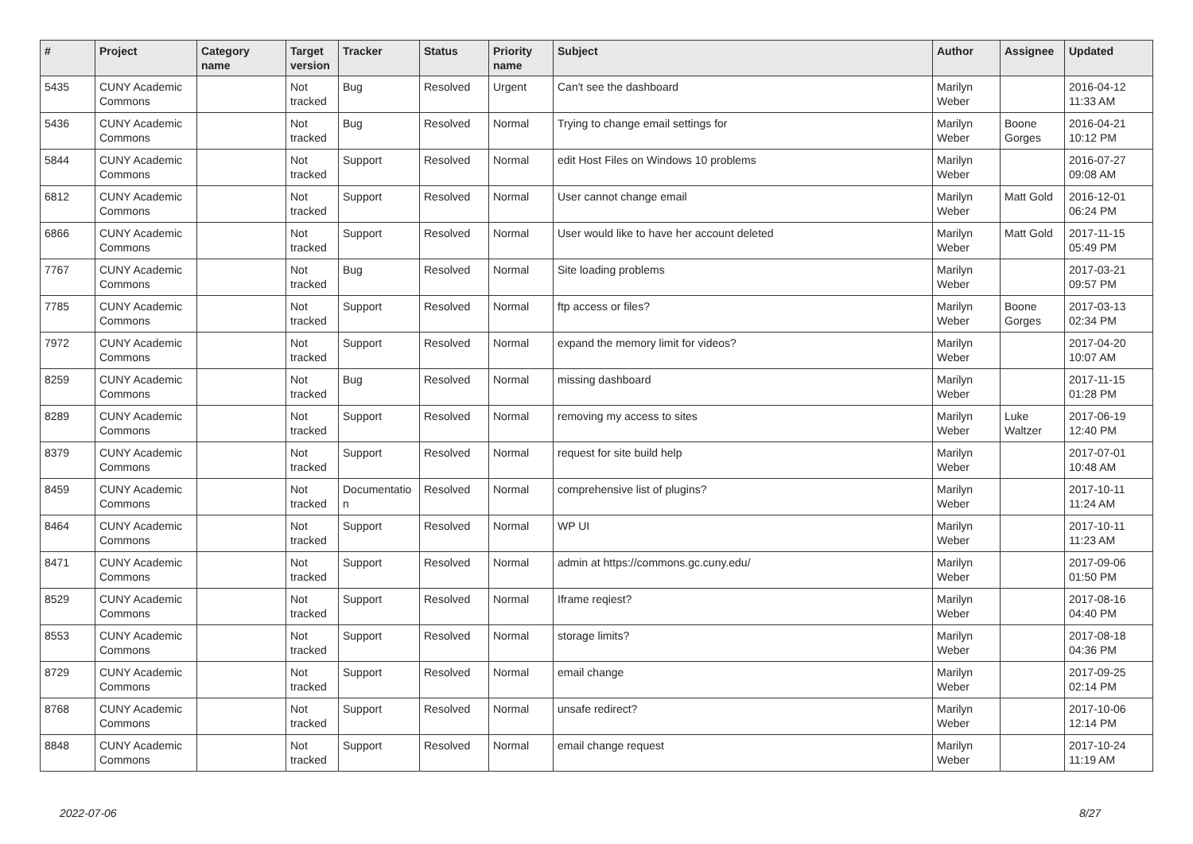| # | Project | Category name | Target version | Tracker | Status | Priority name | Subject | Author | Assignee | Updated |
| --- | --- | --- | --- | --- | --- | --- | --- | --- | --- | --- |
| 5435 | CUNY Academic Commons | | Not tracked | Bug | Resolved | Urgent | Can't see the dashboard | Marilyn Weber | | 2016-04-12 11:33 AM |
| 5436 | CUNY Academic Commons | | Not tracked | Bug | Resolved | Normal | Trying to change email settings for | Marilyn Weber | Boone Gorges | 2016-04-21 10:12 PM |
| 5844 | CUNY Academic Commons | | Not tracked | Support | Resolved | Normal | edit Host Files on Windows 10 problems | Marilyn Weber | | 2016-07-27 09:08 AM |
| 6812 | CUNY Academic Commons | | Not tracked | Support | Resolved | Normal | User cannot change email | Marilyn Weber | Matt Gold | 2016-12-01 06:24 PM |
| 6866 | CUNY Academic Commons | | Not tracked | Support | Resolved | Normal | User would like to have her account deleted | Marilyn Weber | Matt Gold | 2017-11-15 05:49 PM |
| 7767 | CUNY Academic Commons | | Not tracked | Bug | Resolved | Normal | Site loading problems | Marilyn Weber | | 2017-03-21 09:57 PM |
| 7785 | CUNY Academic Commons | | Not tracked | Support | Resolved | Normal | ftp access or files? | Marilyn Weber | Boone Gorges | 2017-03-13 02:34 PM |
| 7972 | CUNY Academic Commons | | Not tracked | Support | Resolved | Normal | expand the memory limit for videos? | Marilyn Weber | | 2017-04-20 10:07 AM |
| 8259 | CUNY Academic Commons | | Not tracked | Bug | Resolved | Normal | missing dashboard | Marilyn Weber | | 2017-11-15 01:28 PM |
| 8289 | CUNY Academic Commons | | Not tracked | Support | Resolved | Normal | removing my access to sites | Marilyn Weber | Luke Waltzer | 2017-06-19 12:40 PM |
| 8379 | CUNY Academic Commons | | Not tracked | Support | Resolved | Normal | request for site build help | Marilyn Weber | | 2017-07-01 10:48 AM |
| 8459 | CUNY Academic Commons | | Not tracked | Documentatio n | Resolved | Normal | comprehensive list of plugins? | Marilyn Weber | | 2017-10-11 11:24 AM |
| 8464 | CUNY Academic Commons | | Not tracked | Support | Resolved | Normal | WP UI | Marilyn Weber | | 2017-10-11 11:23 AM |
| 8471 | CUNY Academic Commons | | Not tracked | Support | Resolved | Normal | admin at https://commons.gc.cuny.edu/ | Marilyn Weber | | 2017-09-06 01:50 PM |
| 8529 | CUNY Academic Commons | | Not tracked | Support | Resolved | Normal | Iframe reqiest? | Marilyn Weber | | 2017-08-16 04:40 PM |
| 8553 | CUNY Academic Commons | | Not tracked | Support | Resolved | Normal | storage limits? | Marilyn Weber | | 2017-08-18 04:36 PM |
| 8729 | CUNY Academic Commons | | Not tracked | Support | Resolved | Normal | email change | Marilyn Weber | | 2017-09-25 02:14 PM |
| 8768 | CUNY Academic Commons | | Not tracked | Support | Resolved | Normal | unsafe redirect? | Marilyn Weber | | 2017-10-06 12:14 PM |
| 8848 | CUNY Academic Commons | | Not tracked | Support | Resolved | Normal | email change request | Marilyn Weber | | 2017-10-24 11:19 AM |
2022-07-06 8/27